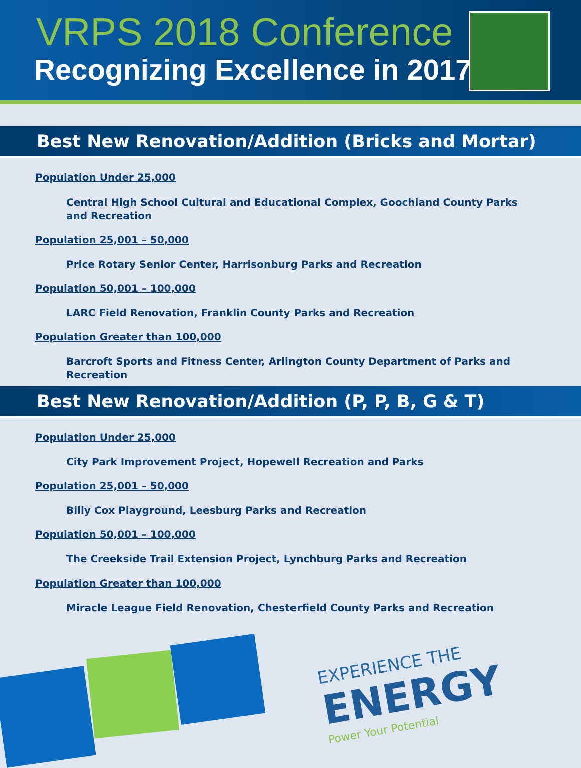VRPS 2018 Conference
Recognizing Excellence in 2017
Best New Renovation/Addition (Bricks and Mortar)
Population Under 25,000
Central High School Cultural and Educational Complex, Goochland County Parks and Recreation
Population 25,001 – 50,000
Price Rotary Senior Center, Harrisonburg Parks and Recreation
Population 50,001 – 100,000
LARC Field Renovation, Franklin County Parks and Recreation
Population Greater than 100,000
Barcroft Sports and Fitness Center, Arlington County Department of Parks and Recreation
Best New Renovation/Addition (P, P, B, G & T)
Population Under 25,000
City Park Improvement Project, Hopewell Recreation and Parks
Population 25,001 – 50,000
Billy Cox Playground, Leesburg Parks and Recreation
Population 50,001 – 100,000
The Creekside Trail Extension Project, Lynchburg Parks and Recreation
Population Greater than 100,000
Miracle League Field Renovation, Chesterfield County Parks and Recreation
EXPERIENCE THE
ENERGY
Power Your Potential